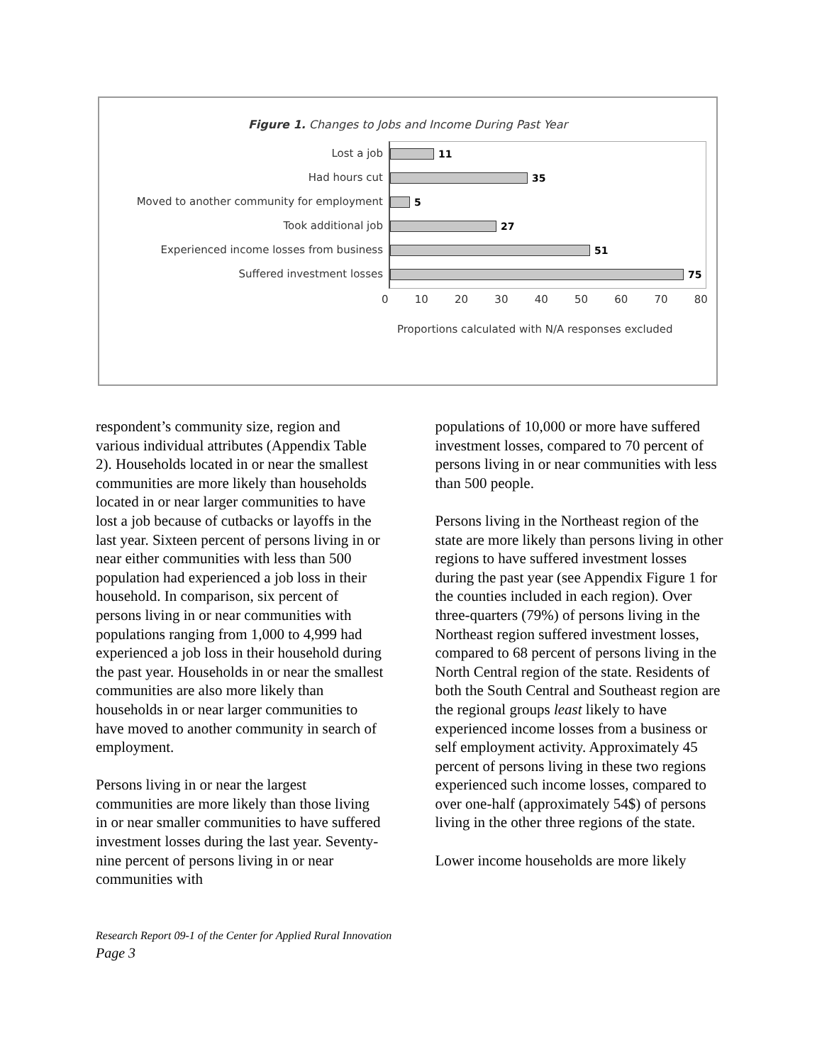Figure 1. Changes to Jobs and Income During Past Year
Lost a job
Had hours cut
Moved to another community for employment
Took additional job
Experienced income losses from business
Suffered investment losses
11
35
5
27
51
75
0 10 20 30 40 50 60 70 80
Proportions calculated with N/A responses excluded
respondent’s community size, region and various individual attributes (Appendix Table 2). Households located in or near the smallest communities are more likely than households located in or near larger communities to have lost a job because of cutbacks or layoffs in the last year. Sixteen percent of persons living in or near either communities with less than 500 population had experienced a job loss in their household. In comparison, six percent of persons living in or near communities with populations ranging from 1,000 to 4,999 had experienced a job loss in their household during the past year. Households in or near the smallest communities are also more likely than households in or near larger communities to have moved to another community in search of employment.
Persons living in or near the largest communities are more likely than those living in or near smaller communities to have suffered investment losses during the last year. Seventy-nine percent of persons living in or near communities with
populations of 10,000 or more have suffered investment losses, compared to 70 percent of persons living in or near communities with less than 500 people.
Persons living in the Northeast region of the state are more likely than persons living in other regions to have suffered investment losses during the past year (see Appendix Figure 1 for the counties included in each region). Over three-quarters (79%) of persons living in the Northeast region suffered investment losses, compared to 68 percent of persons living in the North Central region of the state. Residents of both the South Central and Southeast region are the regional groups least likely to have experienced income losses from a business or self employment activity. Approximately 45 percent of persons living in these two regions experienced such income losses, compared to over one-half (approximately 54$) of persons living in the other three regions of the state.
Lower income households are more likely
Research Report 09-1 of the Center for Applied Rural Innovation
Page 3